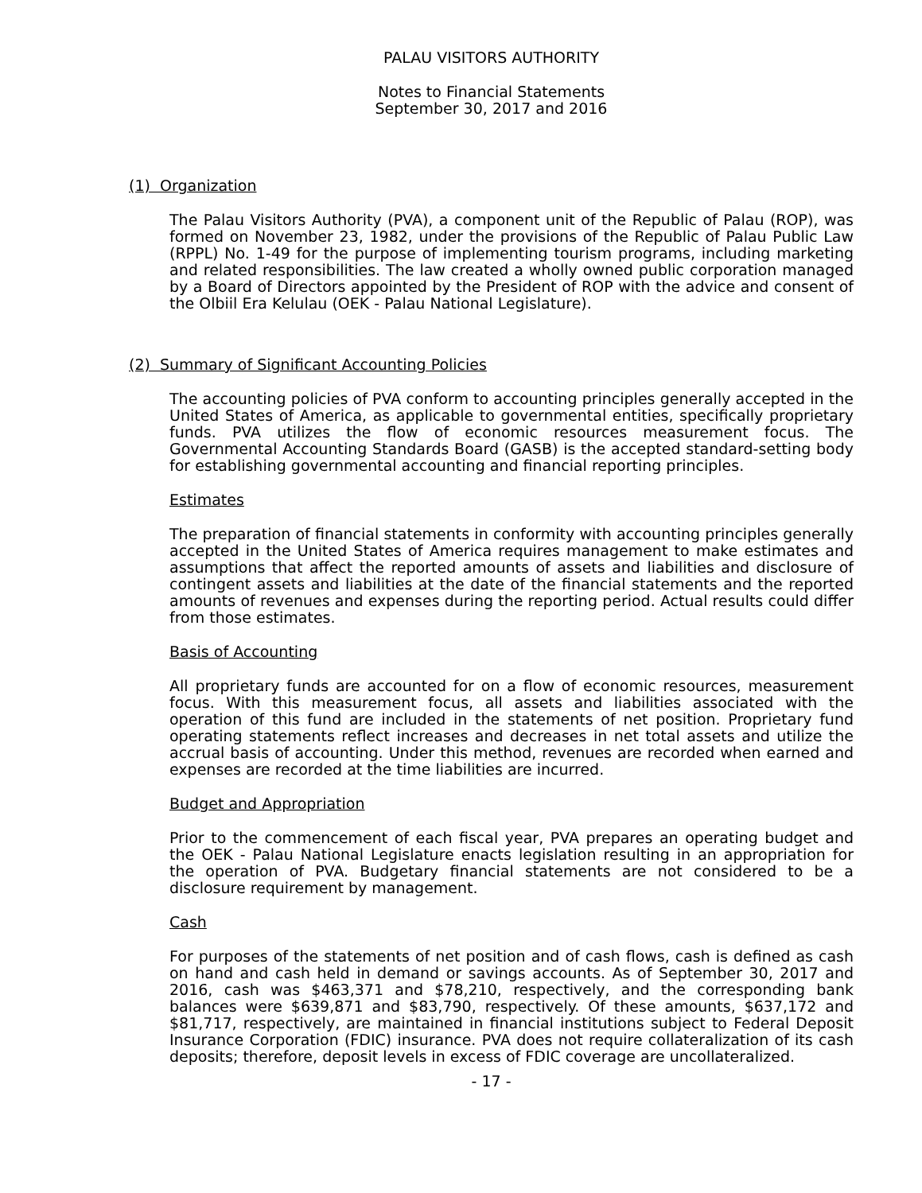PALAU VISITORS AUTHORITY
Notes to Financial Statements
September 30, 2017 and 2016
(1) Organization
The Palau Visitors Authority (PVA), a component unit of the Republic of Palau (ROP), was formed on November 23, 1982, under the provisions of the Republic of Palau Public Law (RPPL) No. 1-49 for the purpose of implementing tourism programs, including marketing and related responsibilities. The law created a wholly owned public corporation managed by a Board of Directors appointed by the President of ROP with the advice and consent of the Olbiil Era Kelulau (OEK - Palau National Legislature).
(2) Summary of Significant Accounting Policies
The accounting policies of PVA conform to accounting principles generally accepted in the United States of America, as applicable to governmental entities, specifically proprietary funds. PVA utilizes the flow of economic resources measurement focus. The Governmental Accounting Standards Board (GASB) is the accepted standard-setting body for establishing governmental accounting and financial reporting principles.
Estimates
The preparation of financial statements in conformity with accounting principles generally accepted in the United States of America requires management to make estimates and assumptions that affect the reported amounts of assets and liabilities and disclosure of contingent assets and liabilities at the date of the financial statements and the reported amounts of revenues and expenses during the reporting period. Actual results could differ from those estimates.
Basis of Accounting
All proprietary funds are accounted for on a flow of economic resources, measurement focus. With this measurement focus, all assets and liabilities associated with the operation of this fund are included in the statements of net position. Proprietary fund operating statements reflect increases and decreases in net total assets and utilize the accrual basis of accounting. Under this method, revenues are recorded when earned and expenses are recorded at the time liabilities are incurred.
Budget and Appropriation
Prior to the commencement of each fiscal year, PVA prepares an operating budget and the OEK - Palau National Legislature enacts legislation resulting in an appropriation for the operation of PVA. Budgetary financial statements are not considered to be a disclosure requirement by management.
Cash
For purposes of the statements of net position and of cash flows, cash is defined as cash on hand and cash held in demand or savings accounts. As of September 30, 2017 and 2016, cash was $463,371 and $78,210, respectively, and the corresponding bank balances were $639,871 and $83,790, respectively. Of these amounts, $637,172 and $81,717, respectively, are maintained in financial institutions subject to Federal Deposit Insurance Corporation (FDIC) insurance. PVA does not require collateralization of its cash deposits; therefore, deposit levels in excess of FDIC coverage are uncollateralized.
- 17 -